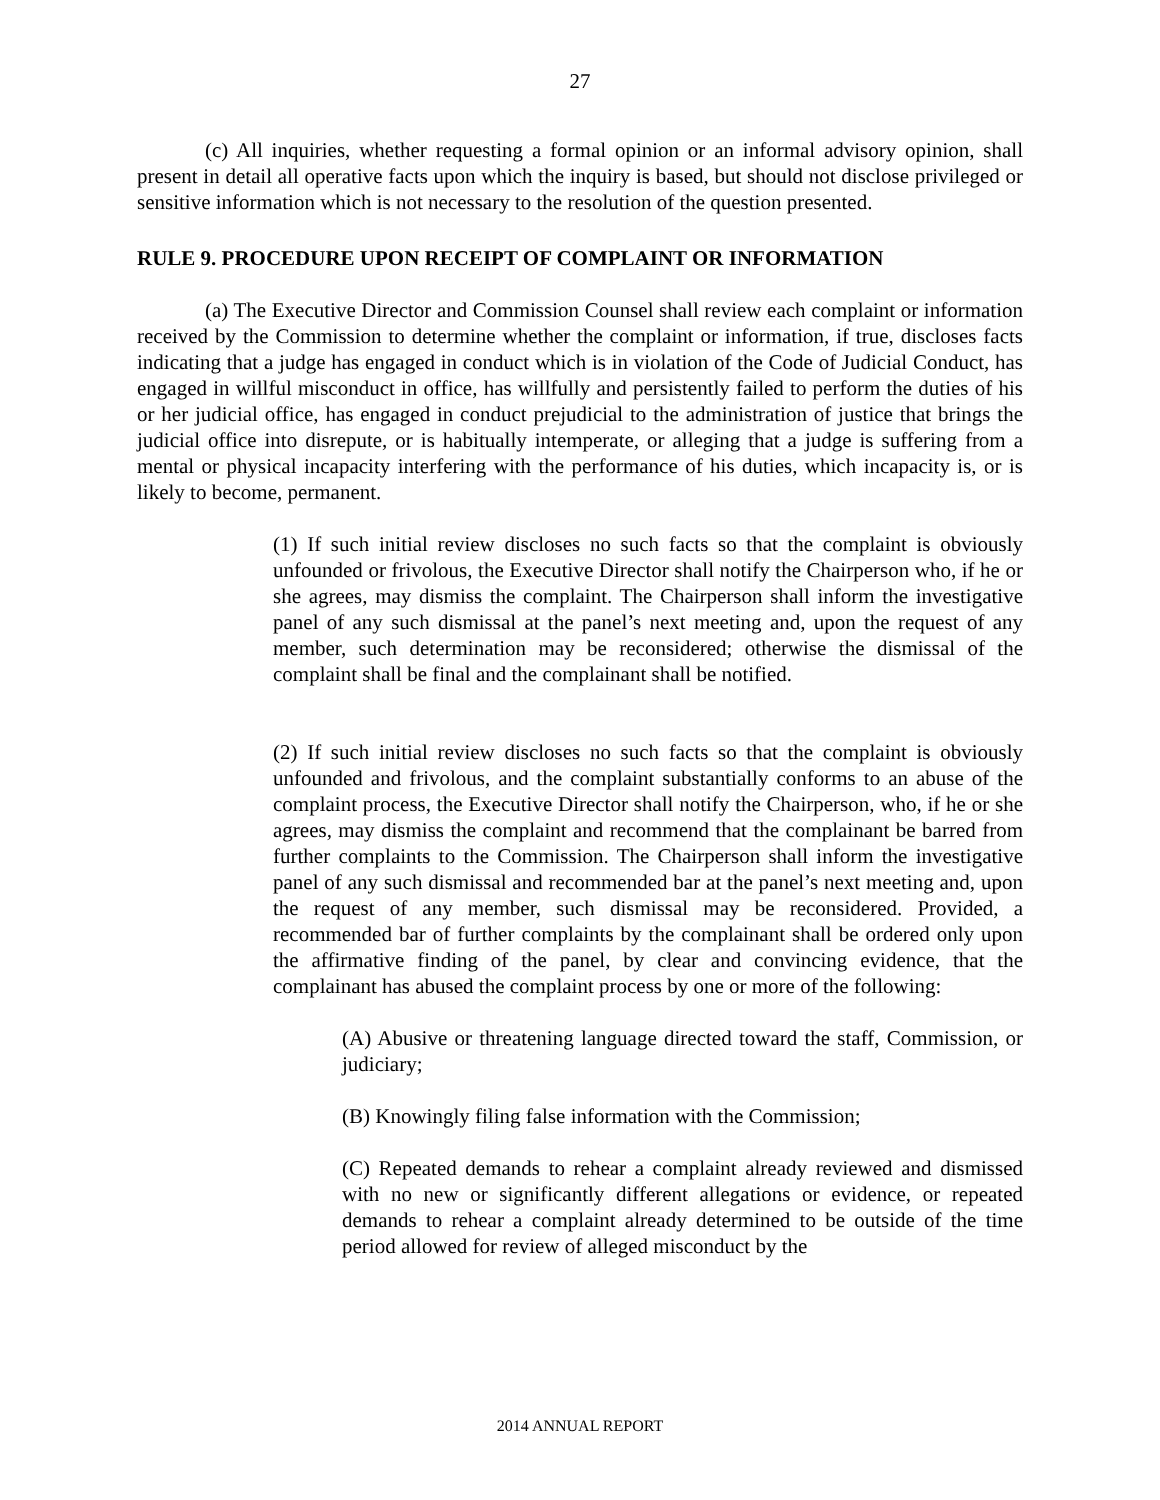27
(c) All inquiries, whether requesting a formal opinion or an informal advisory opinion, shall present in detail all operative facts upon which the inquiry is based, but should not disclose privileged or sensitive information which is not necessary to the resolution of the question presented.
RULE 9. PROCEDURE UPON RECEIPT OF COMPLAINT OR INFORMATION
(a) The Executive Director and Commission Counsel shall review each complaint or information received by the Commission to determine whether the complaint or information, if true, discloses facts indicating that a judge has engaged in conduct which is in violation of the Code of Judicial Conduct, has engaged in willful misconduct in office, has willfully and persistently failed to perform the duties of his or her judicial office, has engaged in conduct prejudicial to the administration of justice that brings the judicial office into disrepute, or is habitually intemperate, or alleging that a judge is suffering from a mental or physical incapacity interfering with the performance of his duties, which incapacity is, or is likely to become, permanent.
(1) If such initial review discloses no such facts so that the complaint is obviously unfounded or frivolous, the Executive Director shall notify the Chairperson who, if he or she agrees, may dismiss the complaint. The Chairperson shall inform the investigative panel of any such dismissal at the panel’s next meeting and, upon the request of any member, such determination may be reconsidered; otherwise the dismissal of the complaint shall be final and the complainant shall be notified.
(2) If such initial review discloses no such facts so that the complaint is obviously unfounded and frivolous, and the complaint substantially conforms to an abuse of the complaint process, the Executive Director shall notify the Chairperson, who, if he or she agrees, may dismiss the complaint and recommend that the complainant be barred from further complaints to the Commission. The Chairperson shall inform the investigative panel of any such dismissal and recommended bar at the panel’s next meeting and, upon the request of any member, such dismissal may be reconsidered. Provided, a recommended bar of further complaints by the complainant shall be ordered only upon the affirmative finding of the panel, by clear and convincing evidence, that the complainant has abused the complaint process by one or more of the following:
(A) Abusive or threatening language directed toward the staff, Commission, or judiciary;
(B) Knowingly filing false information with the Commission;
(C) Repeated demands to rehear a complaint already reviewed and dismissed with no new or significantly different allegations or evidence, or repeated demands to rehear a complaint already determined to be outside of the time period allowed for review of alleged misconduct by the
2014 ANNUAL REPORT